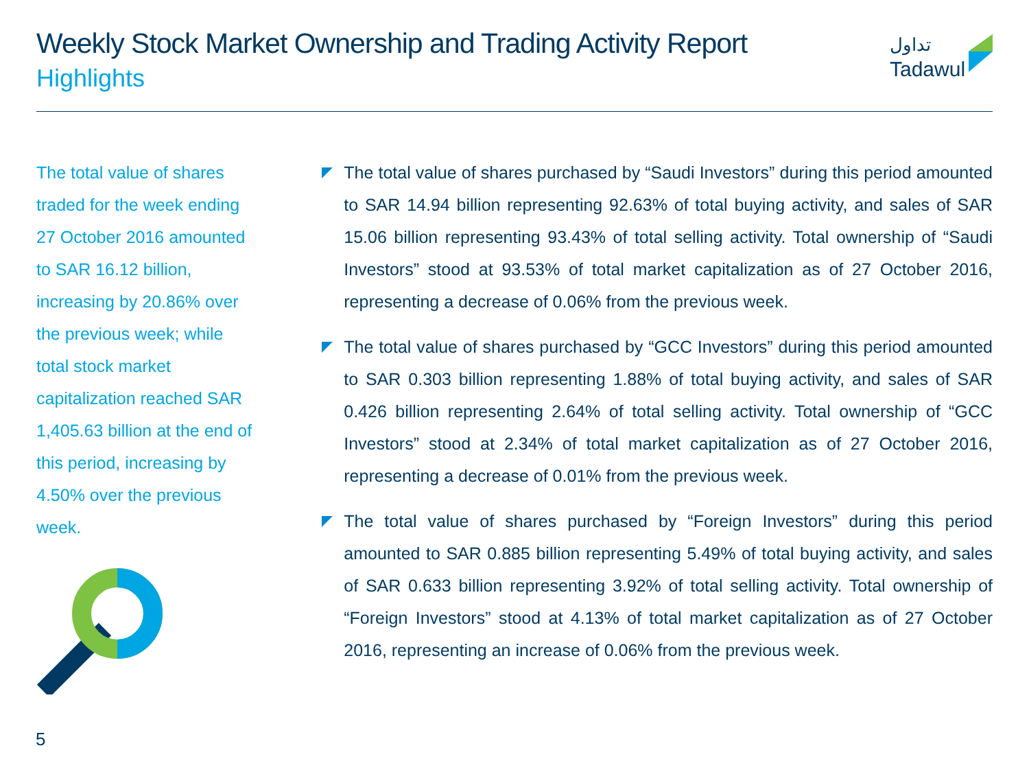Weekly Stock Market Ownership and Trading Activity Report
Highlights
تداول
Tadawul
The total value of shares traded for the week ending 27 October 2016 amounted to SAR 16.12 billion, increasing by 20.86% over the previous week; while total stock market capitalization reached SAR 1,405.63 billion at the end of this period, increasing by 4.50% over the previous week.
The total value of shares purchased by “Saudi Investors” during this period amounted to SAR 14.94 billion representing 92.63% of total buying activity, and sales of SAR 15.06 billion representing 93.43% of total selling activity. Total ownership of “Saudi Investors” stood at 93.53% of total market capitalization as of 27 October 2016, representing a decrease of 0.06% from the previous week.
The total value of shares purchased by “GCC Investors” during this period amounted to SAR 0.303 billion representing 1.88% of total buying activity, and sales of SAR 0.426 billion representing 2.64% of total selling activity. Total ownership of “GCC Investors” stood at 2.34% of total market capitalization as of 27 October 2016, representing a decrease of 0.01% from the previous week.
The total value of shares purchased by “Foreign Investors” during this period amounted to SAR 0.885 billion representing 5.49% of total buying activity, and sales of SAR 0.633 billion representing 3.92% of total selling activity. Total ownership of “Foreign Investors” stood at 4.13% of total market capitalization as of 27 October 2016, representing an increase of 0.06% from the previous week.
5